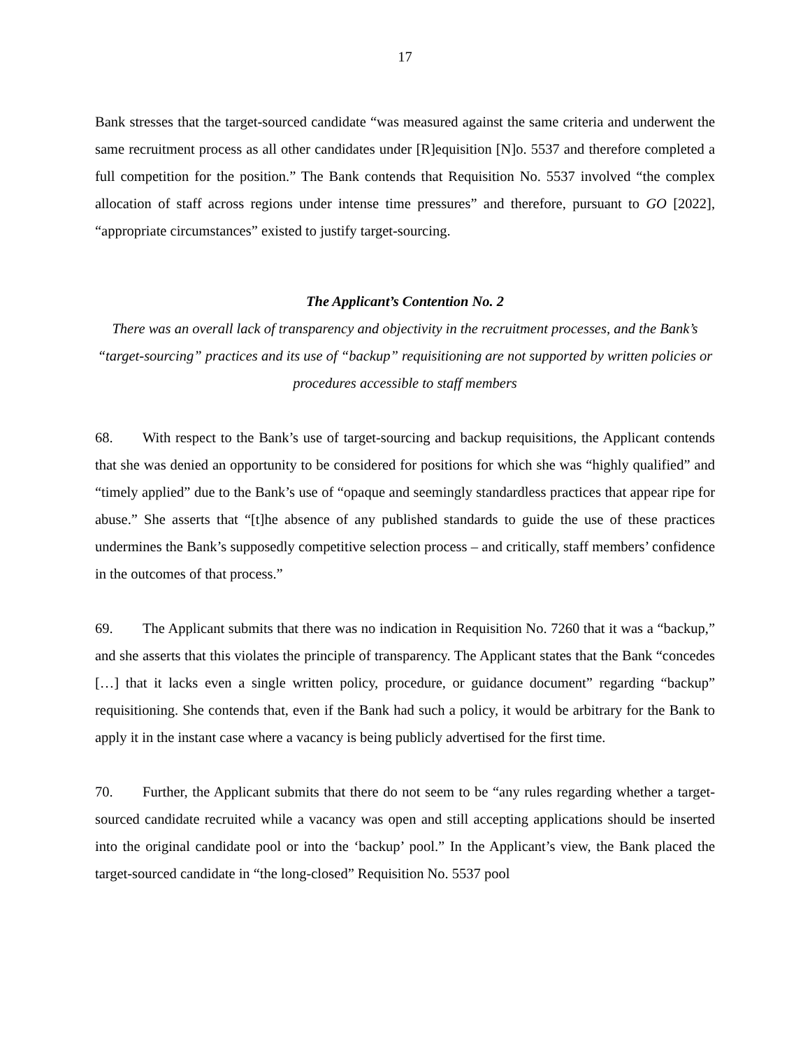17
Bank stresses that the target-sourced candidate “was measured against the same criteria and underwent the same recruitment process as all other candidates under [R]equisition [N]o. 5537 and therefore completed a full competition for the position.” The Bank contends that Requisition No. 5537 involved “the complex allocation of staff across regions under intense time pressures” and therefore, pursuant to GO [2022], “appropriate circumstances” existed to justify target-sourcing.
The Applicant’s Contention No. 2
There was an overall lack of transparency and objectivity in the recruitment processes, and the Bank’s “target-sourcing” practices and its use of “backup” requisitioning are not supported by written policies or procedures accessible to staff members
68. With respect to the Bank’s use of target-sourcing and backup requisitions, the Applicant contends that she was denied an opportunity to be considered for positions for which she was “highly qualified” and “timely applied” due to the Bank’s use of “opaque and seemingly standardless practices that appear ripe for abuse.” She asserts that “[t]he absence of any published standards to guide the use of these practices undermines the Bank’s supposedly competitive selection process – and critically, staff members’ confidence in the outcomes of that process.”
69. The Applicant submits that there was no indication in Requisition No. 7260 that it was a “backup,” and she asserts that this violates the principle of transparency. The Applicant states that the Bank “concedes […] that it lacks even a single written policy, procedure, or guidance document” regarding “backup” requisitioning. She contends that, even if the Bank had such a policy, it would be arbitrary for the Bank to apply it in the instant case where a vacancy is being publicly advertised for the first time.
70. Further, the Applicant submits that there do not seem to be “any rules regarding whether a target-sourced candidate recruited while a vacancy was open and still accepting applications should be inserted into the original candidate pool or into the ‘backup’ pool.” In the Applicant’s view, the Bank placed the target-sourced candidate in “the long-closed” Requisition No. 5537 pool